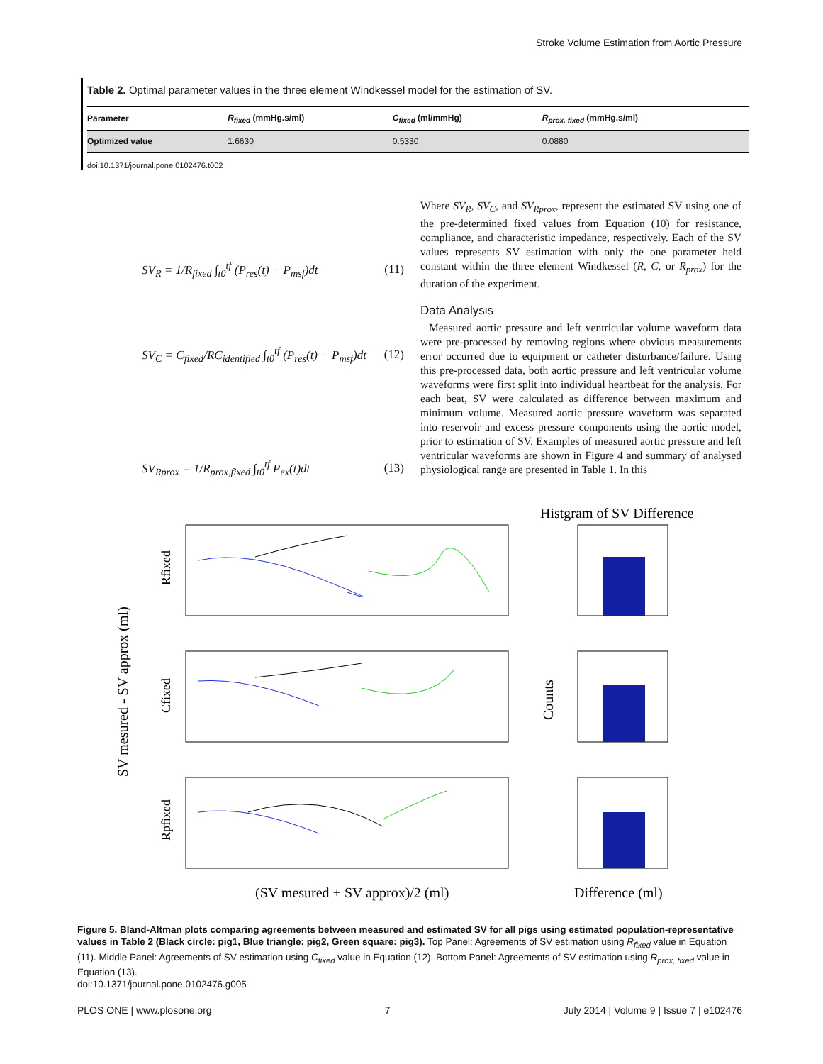Stroke Volume Estimation from Aortic Pressure
Table 2. Optimal parameter values in the three element Windkessel model for the estimation of SV.
| Parameter | R<sub>fixed</sub> (mmHg.s/ml) | C<sub>fixed</sub> (ml/mmHg) | R<sub>prox, fixed</sub> (mmHg.s/ml) |
| --- | --- | --- | --- |
| Optimized value | 1.6630 | 0.5330 | 0.0880 |
doi:10.1371/journal.pone.0102476.t002
SV<sub>R</sub> = 1/R<sub>fixed</sub> ∫<sub>t0</sub><sup>tf</sup> (P<sub>res</sub>(t) − P<sub>msf</sub>)dt (11)
SV<sub>C</sub> = C<sub>fixed</sub>/RC<sub>identified</sub> ∫<sub>t0</sub><sup>tf</sup> (P<sub>res</sub>(t) − P<sub>msf</sub>)dt (12)
SV<sub>Rprox</sub> = 1/R<sub>prox,fixed</sub> ∫<sub>t0</sub><sup>tf</sup> P<sub>ex</sub>(t)dt (13)
Where SV<sub>R</sub>, SV<sub>C</sub>, and SV<sub>Rprox</sub>, represent the estimated SV using one of the pre-determined fixed values from Equation (10) for resistance, compliance, and characteristic impedance, respectively. Each of the SV values represents SV estimation with only the one parameter held constant within the three element Windkessel (R, C, or R<sub>prox</sub>) for the duration of the experiment.
Data Analysis
Measured aortic pressure and left ventricular volume waveform data were pre-processed by removing regions where obvious measurements error occurred due to equipment or catheter disturbance/failure. Using this pre-processed data, both aortic pressure and left ventricular volume waveforms were first split into individual heartbeat for the analysis. For each beat, SV were calculated as difference between maximum and minimum volume. Measured aortic pressure waveform was separated into reservoir and excess pressure components using the aortic model, prior to estimation of SV. Examples of measured aortic pressure and left ventricular waveforms are shown in Figure 4 and summary of analysed physiological range are presented in Table 1. In this
Histgram of SV Difference
Rfixed
Cfixed
Rpfixed
SV mesured - SV approx (ml)
Counts
(SV mesured + SV approx)/2 (ml)
Difference (ml)
Figure 5. Bland-Altman plots comparing agreements between measured and estimated SV for all pigs using estimated population-representative values in Table 2 (Black circle: pig1, Blue triangle: pig2, Green square: pig3). Top Panel: Agreements of SV estimation using R<sub>fixed</sub> value in Equation (11). Middle Panel: Agreements of SV estimation using C<sub>fixed</sub> value in Equation (12). Bottom Panel: Agreements of SV estimation using R<sub>prox, fixed</sub> value in Equation (13).
doi:10.1371/journal.pone.0102476.g005
PLOS ONE | www.plosone.org 7 July 2014 | Volume 9 | Issue 7 | e102476